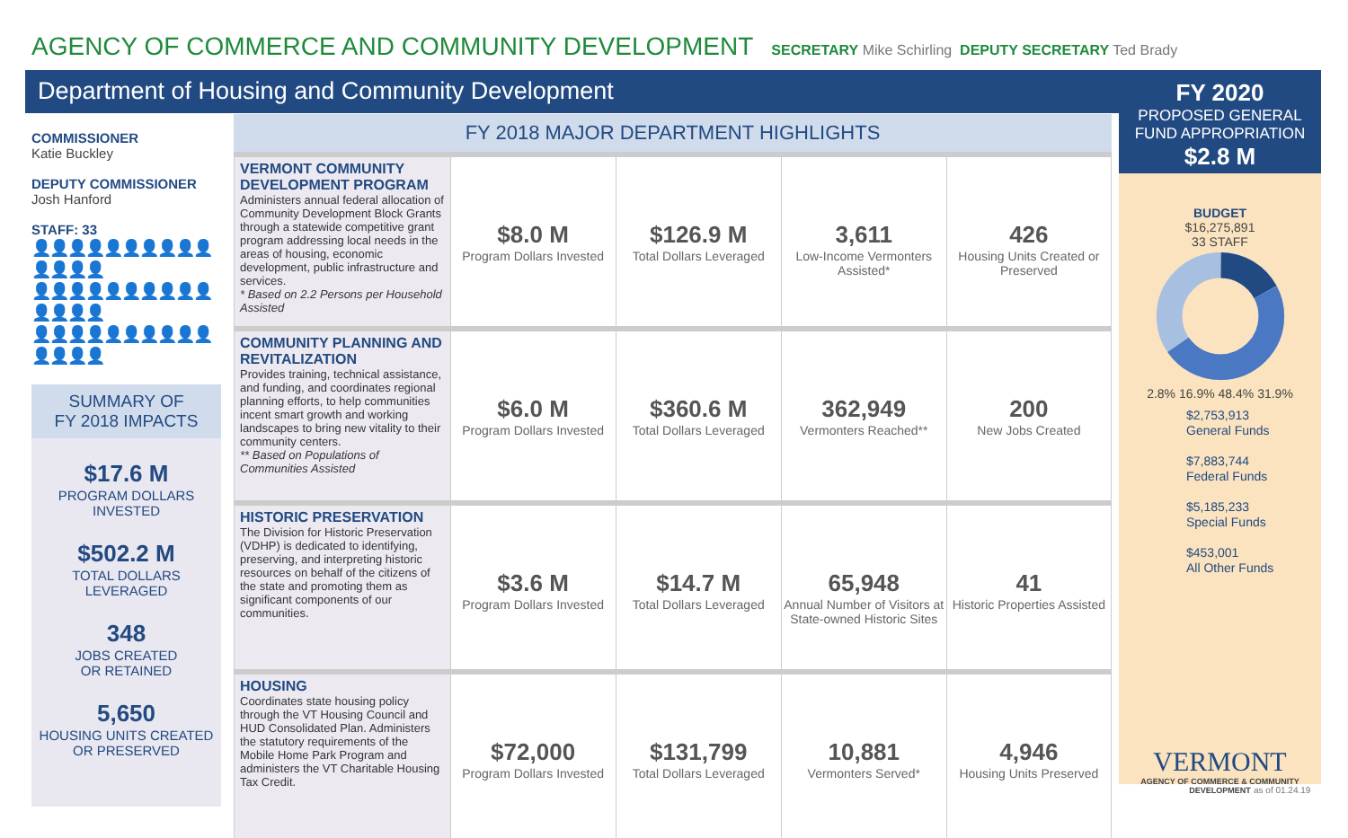AGENCY OF COMMERCE AND COMMUNITY DEVELOPMENT
SECRETARY Mike Schirling DEPUTY SECRETARY Ted Brady
Department of Housing and Community Development
FY 2020
PROPOSED GENERAL FUND APPROPRIATION
$2.8 M
BUDGET
$16,275,891
33 STAFF
2.8% 16.9% 48.4% 31.9%
$2,753,913
General Funds
$7,883,744
Federal Funds
$5,185,233
Special Funds
$453,001
All Other Funds
VERMONT
AGENCY OF COMMERCE & COMMUNITY DEVELOPMENT
as of 01.24.19
COMMISSIONER
Katie Buckley
DEPUTY COMMISSIONER
Josh Hanford
STAFF: 33
👤👤👤👤👤👤👤👤👤👤👤👤👤👤
👤👤👤👤👤👤👤👤👤👤👤👤👤👤
👤👤👤👤👤👤👤👤👤👤👤👤👤👤
SUMMARY OF
FY 2018 IMPACTS
$17.6 M
PROGRAM DOLLARS
INVESTED
$502.2 M
TOTAL DOLLARS
LEVERAGED
348
JOBS CREATED
OR RETAINED
5,650
HOUSING UNITS CREATED
OR PRESERVED
FY 2018 MAJOR DEPARTMENT HIGHLIGHTS
| VERMONT COMMUNITY DEVELOPMENT PROGRAM Administers annual federal allocation of Community Development Block Grants through a statewide competitive grant program addressing local needs in the areas of housing, economic development, public infrastructure and services. * Based on 2.2 Persons per Household Assisted | $8.0 M Program Dollars Invested | $126.9 M Total Dollars Leveraged | 3,611 Low-Income Vermonters Assisted* | 426 Housing Units Created or Preserved |
| COMMUNITY PLANNING AND REVITALIZATION Provides training, technical assistance, and funding, and coordinates regional planning efforts, to help communities incent smart growth and working landscapes to bring new vitality to their community centers. ** Based on Populations of Communities Assisted | $6.0 M Program Dollars Invested | $360.6 M Total Dollars Leveraged | 362,949 Vermonters Reached** | 200 New Jobs Created |
| HISTORIC PRESERVATION The Division for Historic Preservation (VDHP) is dedicated to identifying, preserving, and interpreting historic resources on behalf of the citizens of the state and promoting them as significant components of our communities. | $3.6 M Program Dollars Invested | $14.7 M Total Dollars Leveraged | 65,948 Annual Number of Visitors at State-owned Historic Sites | 41 Historic Properties Assisted |
| HOUSING Coordinates state housing policy through the VT Housing Council and HUD Consolidated Plan. Administers the statutory requirements of the Mobile Home Park Program and administers the VT Charitable Housing Tax Credit. | $72,000 Program Dollars Invested | $131,799 Total Dollars Leveraged | 10,881 Vermonters Served* | 4,946 Housing Units Preserved |